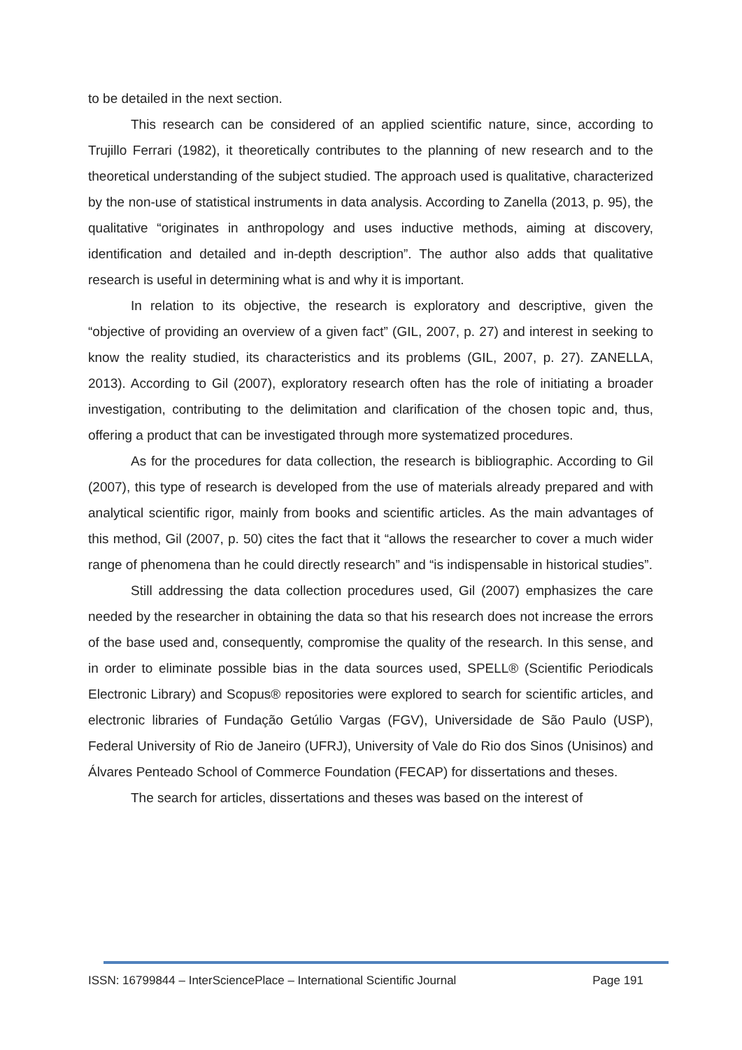to be detailed in the next section.
This research can be considered of an applied scientific nature, since, according to Trujillo Ferrari (1982), it theoretically contributes to the planning of new research and to the theoretical understanding of the subject studied. The approach used is qualitative, characterized by the non-use of statistical instruments in data analysis. According to Zanella (2013, p. 95), the qualitative “originates in anthropology and uses inductive methods, aiming at discovery, identification and detailed and in-depth description”. The author also adds that qualitative research is useful in determining what is and why it is important.
In relation to its objective, the research is exploratory and descriptive, given the “objective of providing an overview of a given fact” (GIL, 2007, p. 27) and interest in seeking to know the reality studied, its characteristics and its problems (GIL, 2007, p. 27). ZANELLA, 2013). According to Gil (2007), exploratory research often has the role of initiating a broader investigation, contributing to the delimitation and clarification of the chosen topic and, thus, offering a product that can be investigated through more systematized procedures.
As for the procedures for data collection, the research is bibliographic. According to Gil (2007), this type of research is developed from the use of materials already prepared and with analytical scientific rigor, mainly from books and scientific articles. As the main advantages of this method, Gil (2007, p. 50) cites the fact that it “allows the researcher to cover a much wider range of phenomena than he could directly research” and “is indispensable in historical studies”.
Still addressing the data collection procedures used, Gil (2007) emphasizes the care needed by the researcher in obtaining the data so that his research does not increase the errors of the base used and, consequently, compromise the quality of the research. In this sense, and in order to eliminate possible bias in the data sources used, SPELL® (Scientific Periodicals Electronic Library) and Scopus® repositories were explored to search for scientific articles, and electronic libraries of Fundação Getúlio Vargas (FGV), Universidade de São Paulo (USP), Federal University of Rio de Janeiro (UFRJ), University of Vale do Rio dos Sinos (Unisinos) and Álvares Penteado School of Commerce Foundation (FECAP) for dissertations and theses.
The search for articles, dissertations and theses was based on the interest of
ISSN: 16799844 – InterSciencePlace – International Scientific Journal Page 191